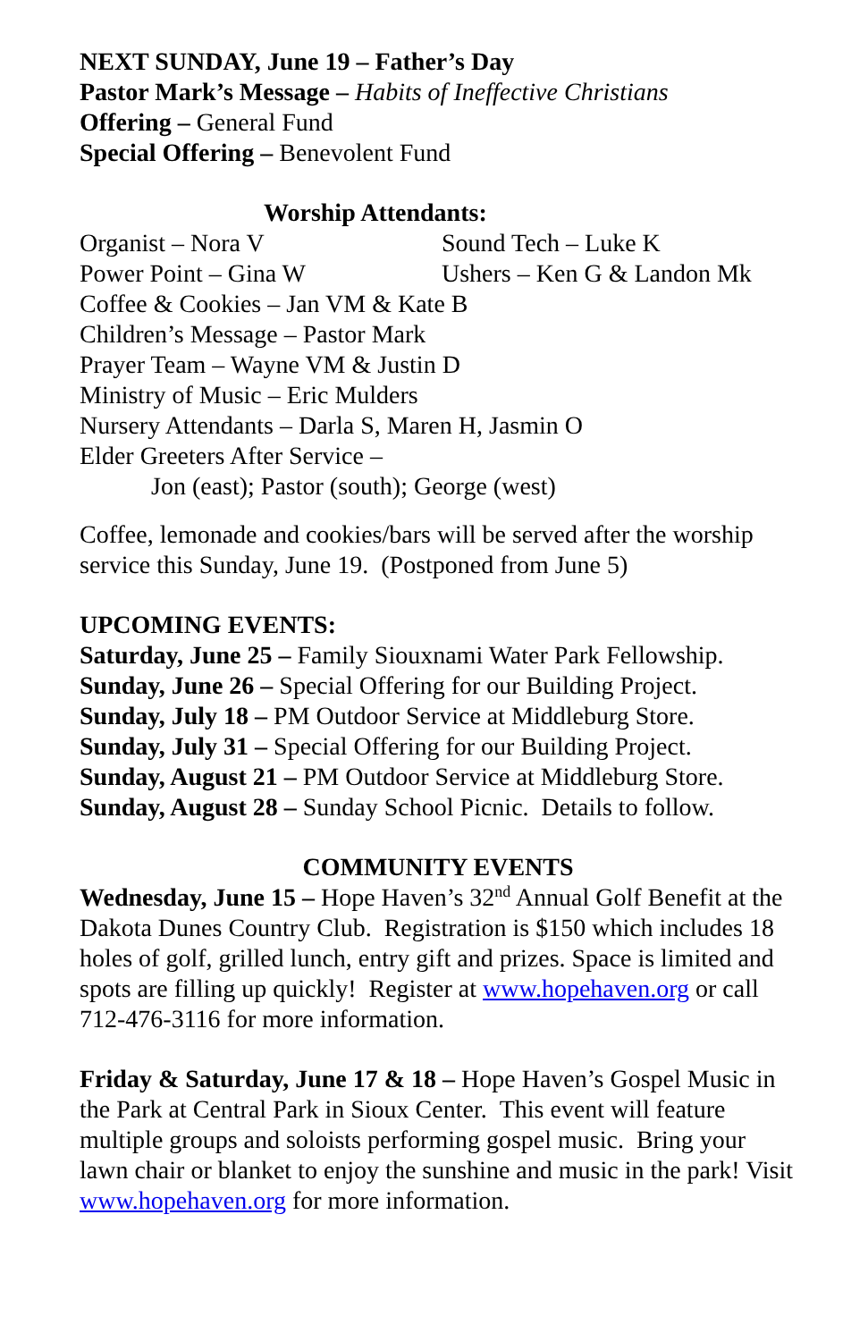NEXT SUNDAY, June 19 – Father’s Day
Pastor Mark’s Message – Habits of Ineffective Christians
Offering – General Fund
Special Offering – Benevolent Fund
Worship Attendants:
Organist – Nora V Sound Tech – Luke K
Power Point – Gina W Ushers – Ken G & Landon Mk
Coffee & Cookies – Jan VM & Kate B
Children’s Message – Pastor Mark
Prayer Team – Wayne VM & Justin D
Ministry of Music – Eric Mulders
Nursery Attendants – Darla S, Maren H, Jasmin O
Elder Greeters After Service –
Jon (east); Pastor (south); George (west)
Coffee, lemonade and cookies/bars will be served after the worship service this Sunday, June 19. (Postponed from June 5)
UPCOMING EVENTS:
Saturday, June 25 – Family Siouxnami Water Park Fellowship.
Sunday, June 26 – Special Offering for our Building Project.
Sunday, July 18 – PM Outdoor Service at Middleburg Store.
Sunday, July 31 – Special Offering for our Building Project.
Sunday, August 21 – PM Outdoor Service at Middleburg Store.
Sunday, August 28 – Sunday School Picnic. Details to follow.
COMMUNITY EVENTS
Wednesday, June 15 – Hope Haven’s 32<sup>nd</sup> Annual Golf Benefit at the Dakota Dunes Country Club. Registration is $150 which includes 18 holes of golf, grilled lunch, entry gift and prizes. Space is limited and spots are filling up quickly! Register at www.hopehaven.org or call 712-476-3116 for more information.
Friday & Saturday, June 17 & 18 – Hope Haven’s Gospel Music in the Park at Central Park in Sioux Center. This event will feature multiple groups and soloists performing gospel music. Bring your lawn chair or blanket to enjoy the sunshine and music in the park! Visit www.hopehaven.org for more information.